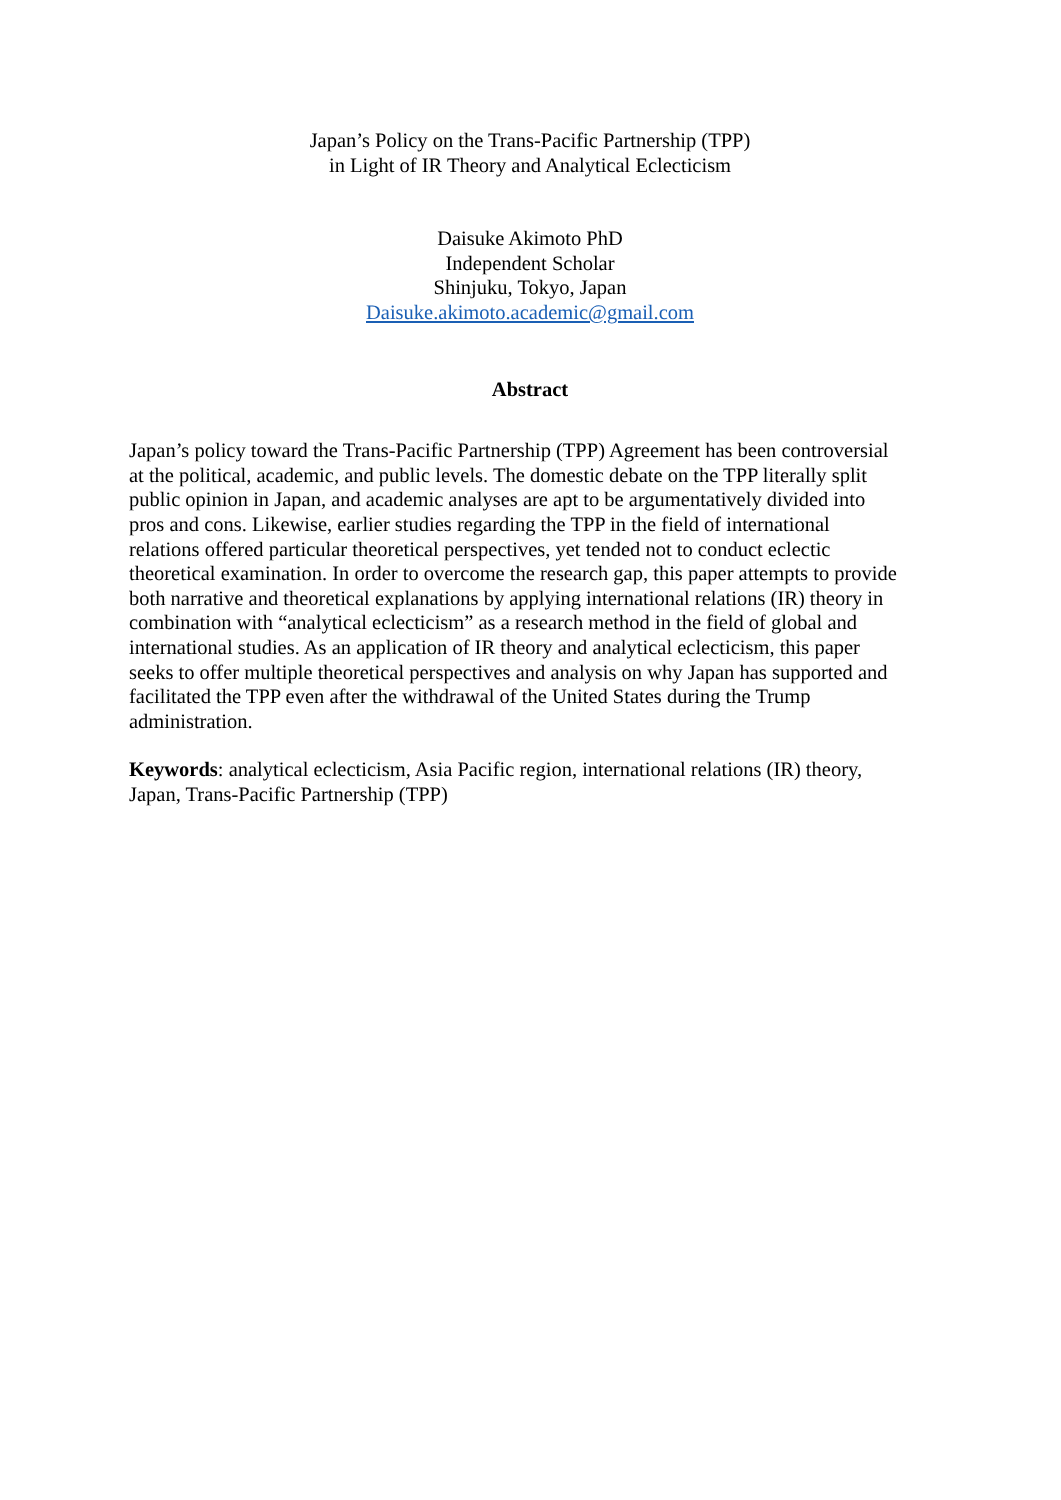Japan’s Policy on the Trans-Pacific Partnership (TPP)
in Light of IR Theory and Analytical Eclecticism
Daisuke Akimoto PhD
Independent Scholar
Shinjuku, Tokyo, Japan
Daisuke.akimoto.academic@gmail.com
Abstract
Japan’s policy toward the Trans-Pacific Partnership (TPP) Agreement has been controversial
at the political, academic, and public levels. The domestic debate on the TPP literally split
public opinion in Japan, and academic analyses are apt to be argumentatively divided into
pros and cons. Likewise, earlier studies regarding the TPP in the field of international
relations offered particular theoretical perspectives, yet tended not to conduct eclectic
theoretical examination. In order to overcome the research gap, this paper attempts to provide
both narrative and theoretical explanations by applying international relations (IR) theory in
combination with “analytical eclecticism” as a research method in the field of global and
international studies. As an application of IR theory and analytical eclecticism, this paper
seeks to offer multiple theoretical perspectives and analysis on why Japan has supported and
facilitated the TPP even after the withdrawal of the United States during the Trump
administration.
Keywords: analytical eclecticism, Asia Pacific region, international relations (IR) theory,
Japan, Trans-Pacific Partnership (TPP)